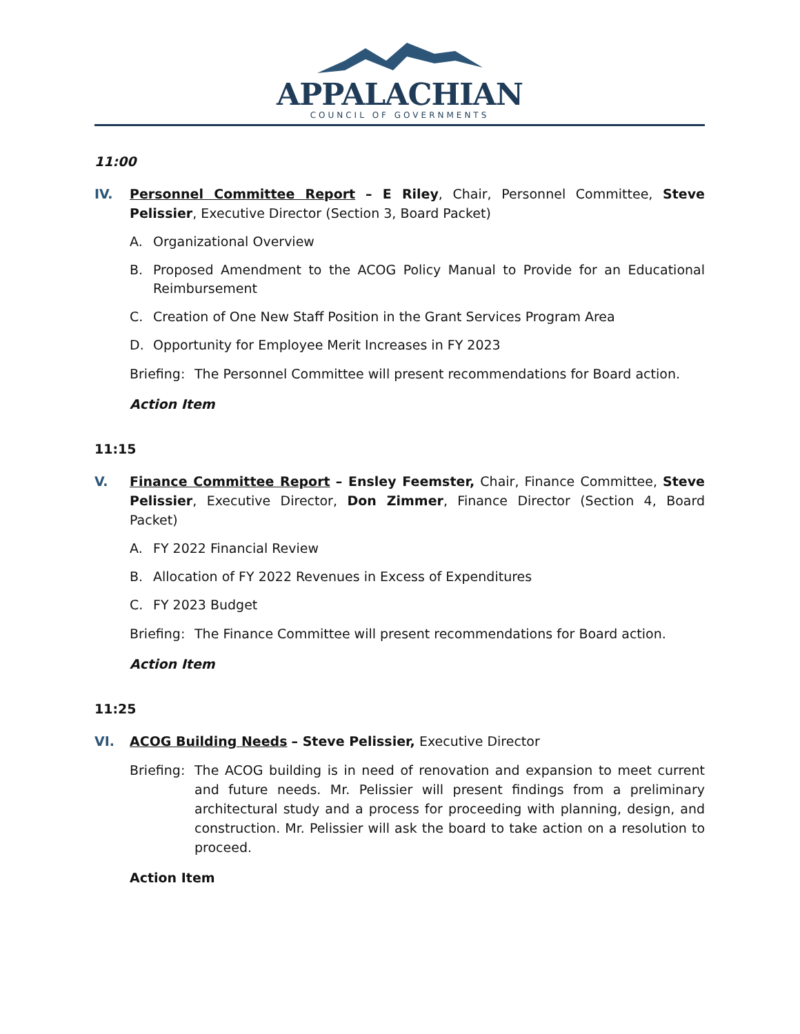APPALACHIAN
COUNCIL OF GOVERNMENTS
11:00
IV. Personnel Committee Report – E Riley, Chair, Personnel Committee, Steve Pelissier, Executive Director (Section 3, Board Packet)
A. Organizational Overview
B. Proposed Amendment to the ACOG Policy Manual to Provide for an Educational Reimbursement
C. Creation of One New Staff Position in the Grant Services Program Area
D. Opportunity for Employee Merit Increases in FY 2023
Briefing: The Personnel Committee will present recommendations for Board action.
Action Item
11:15
V. Finance Committee Report – Ensley Feemster, Chair, Finance Committee, Steve Pelissier, Executive Director, Don Zimmer, Finance Director (Section 4, Board Packet)
A. FY 2022 Financial Review
B. Allocation of FY 2022 Revenues in Excess of Expenditures
C. FY 2023 Budget
Briefing: The Finance Committee will present recommendations for Board action.
Action Item
11:25
VI. ACOG Building Needs – Steve Pelissier, Executive Director
Briefing: The ACOG building is in need of renovation and expansion to meet current and future needs. Mr. Pelissier will present findings from a preliminary architectural study and a process for proceeding with planning, design, and construction. Mr. Pelissier will ask the board to take action on a resolution to proceed.
Action Item